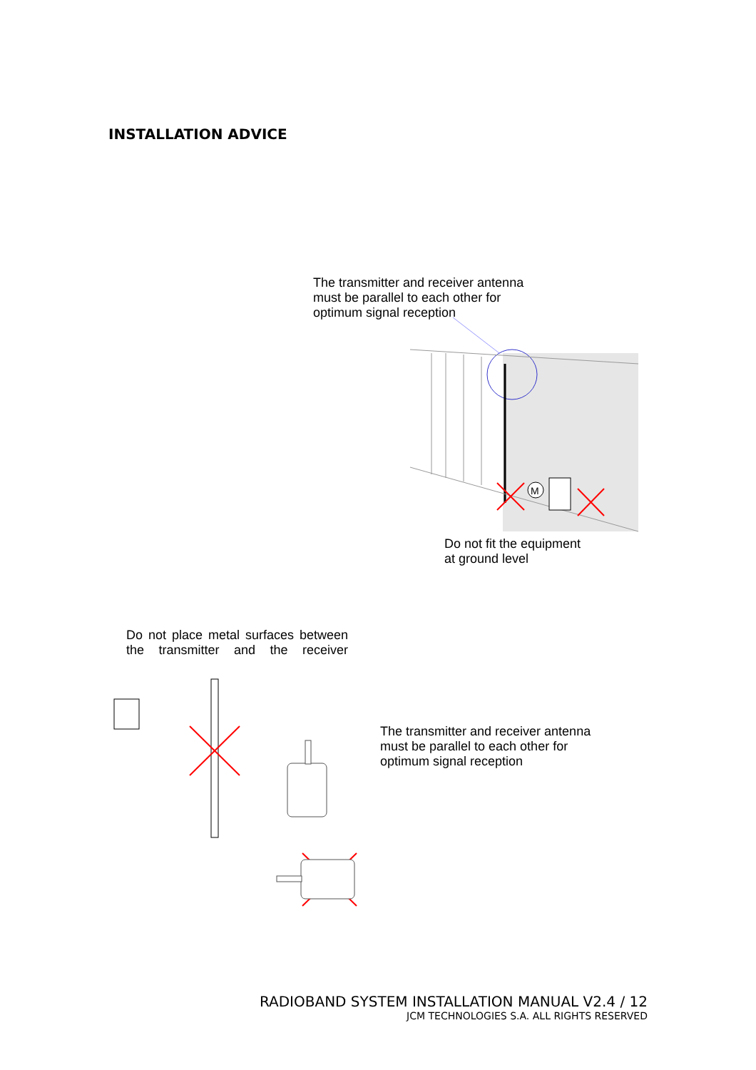INSTALLATION ADVICE
The transmitter and receiver antenna
must be parallel to each other for
optimum signal reception
M
Do not fit the equipment
at ground level
Do not place metal surfaces between the transmitter and the receiver
The transmitter and receiver antenna
must be parallel to each other for
optimum signal reception
RADIOBAND SYSTEM INSTALLATION MANUAL V2.4 / 12
JCM TECHNOLOGIES S.A. ALL RIGHTS RESERVED